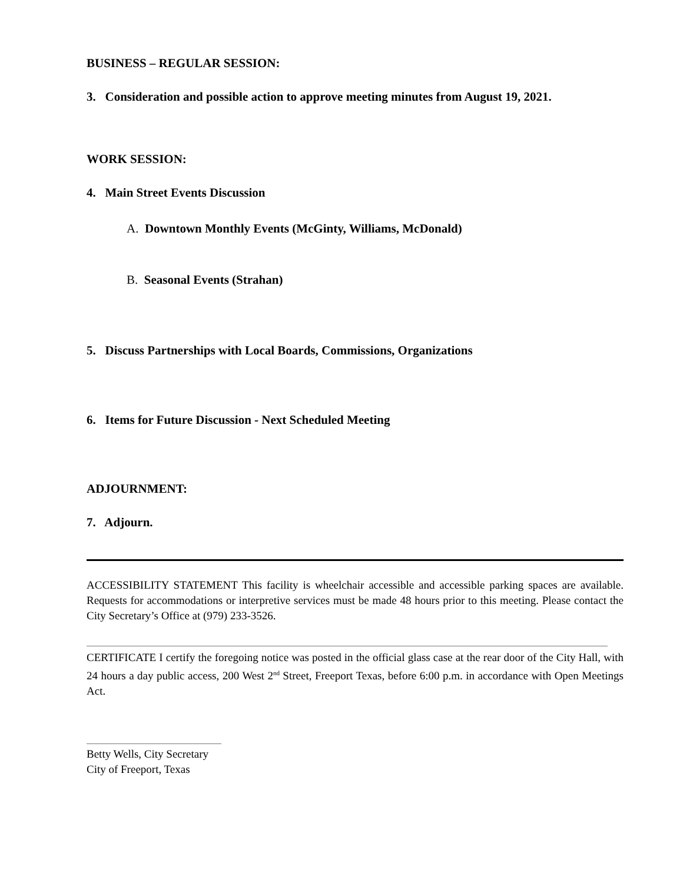BUSINESS – REGULAR SESSION:
3. Consideration and possible action to approve meeting minutes from August 19, 2021.
WORK SESSION:
4. Main Street Events Discussion
A. Downtown Monthly Events (McGinty, Williams, McDonald)
B. Seasonal Events (Strahan)
5. Discuss Partnerships with Local Boards, Commissions, Organizations
6. Items for Future Discussion - Next Scheduled Meeting
ADJOURNMENT:
7. Adjourn.
ACCESSIBILITY STATEMENT This facility is wheelchair accessible and accessible parking spaces are available. Requests for accommodations or interpretive services must be made 48 hours prior to this meeting. Please contact the City Secretary’s Office at (979) 233-3526.
CERTIFICATE I certify the foregoing notice was posted in the official glass case at the rear door of the City Hall, with 24 hours a day public access, 200 West 2<sup>nd</sup> Street, Freeport Texas, before 6:00 p.m. in accordance with Open Meetings Act.
Betty Wells, City Secretary
City of Freeport, Texas